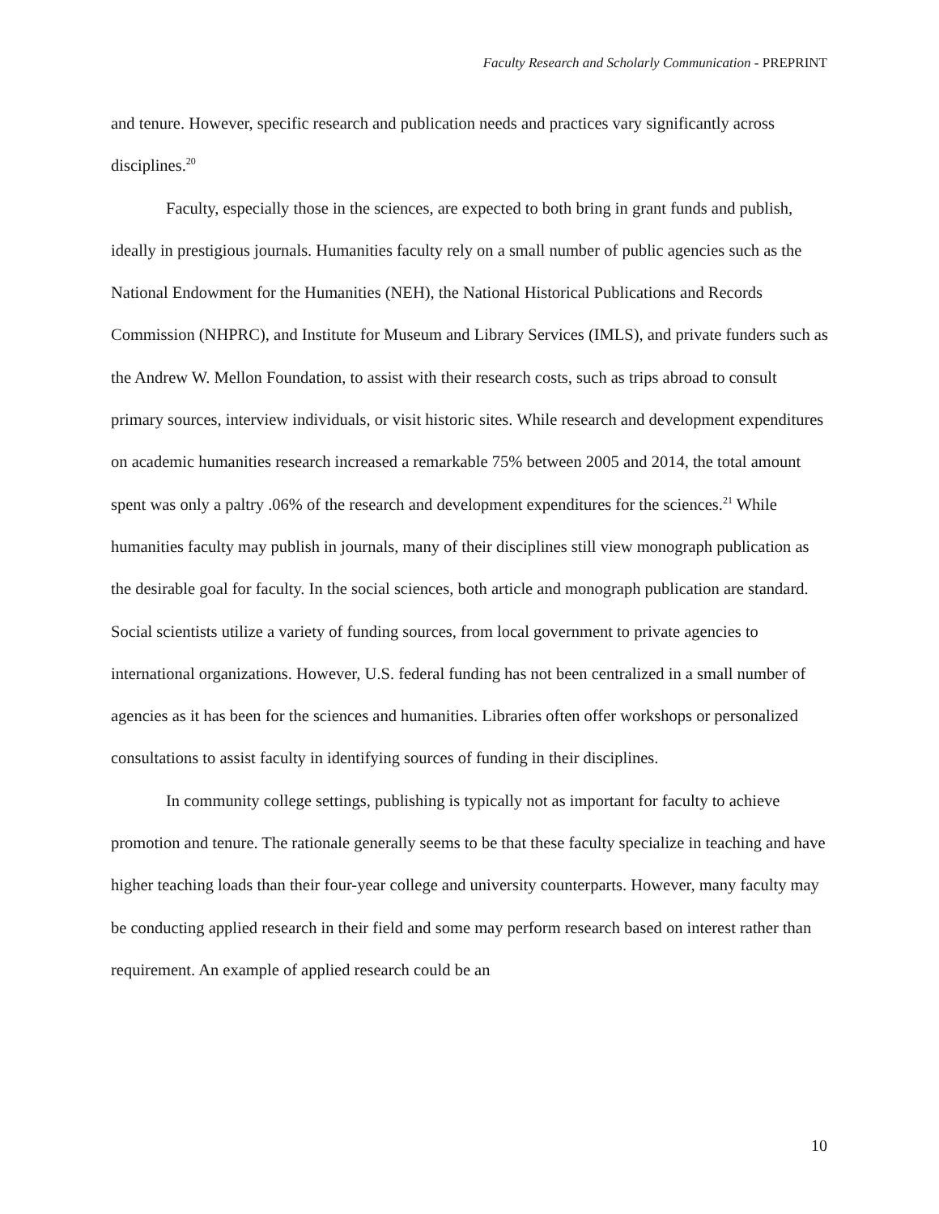Faculty Research and Scholarly Communication - PREPRINT
and tenure. However, specific research and publication needs and practices vary significantly across disciplines.<sup>20</sup>
Faculty, especially those in the sciences, are expected to both bring in grant funds and publish, ideally in prestigious journals. Humanities faculty rely on a small number of public agencies such as the National Endowment for the Humanities (NEH), the National Historical Publications and Records Commission (NHPRC), and Institute for Museum and Library Services (IMLS), and private funders such as the Andrew W. Mellon Foundation, to assist with their research costs, such as trips abroad to consult primary sources, interview individuals, or visit historic sites. While research and development expenditures on academic humanities research increased a remarkable 75% between 2005 and 2014, the total amount spent was only a paltry .06% of the research and development expenditures for the sciences.<sup>21</sup> While humanities faculty may publish in journals, many of their disciplines still view monograph publication as the desirable goal for faculty. In the social sciences, both article and monograph publication are standard. Social scientists utilize a variety of funding sources, from local government to private agencies to international organizations. However, U.S. federal funding has not been centralized in a small number of agencies as it has been for the sciences and humanities. Libraries often offer workshops or personalized consultations to assist faculty in identifying sources of funding in their disciplines.
In community college settings, publishing is typically not as important for faculty to achieve promotion and tenure. The rationale generally seems to be that these faculty specialize in teaching and have higher teaching loads than their four-year college and university counterparts. However, many faculty may be conducting applied research in their field and some may perform research based on interest rather than requirement. An example of applied research could be an
10